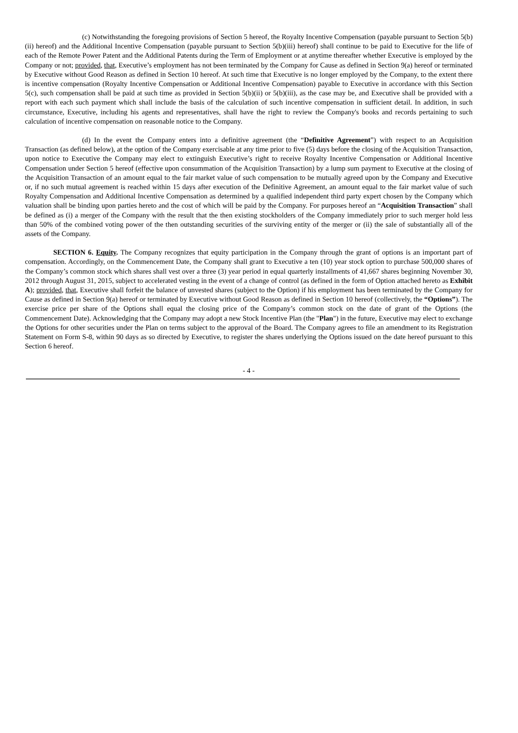(c) Notwithstanding the foregoing provisions of Section 5 hereof, the Royalty Incentive Compensation (payable pursuant to Section 5(b)(ii) hereof) and the Additional Incentive Compensation (payable pursuant to Section 5(b)(iii) hereof) shall continue to be paid to Executive for the life of each of the Remote Power Patent and the Additional Patents during the Term of Employment or at anytime thereafter whether Executive is employed by the Company or not; provided, that, Executive’s employment has not been terminated by the Company for Cause as defined in Section 9(a) hereof or terminated by Executive without Good Reason as defined in Section 10 hereof. At such time that Executive is no longer employed by the Company, to the extent there is incentive compensation (Royalty Incentive Compensation or Additional Incentive Compensation) payable to Executive in accordance with this Section 5(c), such compensation shall be paid at such time as provided in Section 5(b)(ii) or 5(b)(iii), as the case may be, and Executive shall be provided with a report with each such payment which shall include the basis of the calculation of such incentive compensation in sufficient detail. In addition, in such circumstance, Executive, including his agents and representatives, shall have the right to review the Company's books and records pertaining to such calculation of incentive compensation on reasonable notice to the Company.
(d) In the event the Company enters into a definitive agreement (the “Definitive Agreement”) with respect to an Acquisition Transaction (as defined below), at the option of the Company exercisable at any time prior to five (5) days before the closing of the Acquisition Transaction, upon notice to Executive the Company may elect to extinguish Executive’s right to receive Royalty Incentive Compensation or Additional Incentive Compensation under Section 5 hereof (effective upon consummation of the Acquisition Transaction) by a lump sum payment to Executive at the closing of the Acquisition Transaction of an amount equal to the fair market value of such compensation to be mutually agreed upon by the Company and Executive or, if no such mutual agreement is reached within 15 days after execution of the Definitive Agreement, an amount equal to the fair market value of such Royalty Compensation and Additional Incentive Compensation as determined by a qualified independent third party expert chosen by the Company which valuation shall be binding upon parties hereto and the cost of which will be paid by the Company. For purposes hereof an “Acquisition Transaction” shall be defined as (i) a merger of the Company with the result that the then existing stockholders of the Company immediately prior to such merger hold less than 50% of the combined voting power of the then outstanding securities of the surviving entity of the merger or (ii) the sale of substantially all of the assets of the Company.
SECTION 6. Equity. The Company recognizes that equity participation in the Company through the grant of options is an important part of compensation. Accordingly, on the Commencement Date, the Company shall grant to Executive a ten (10) year stock option to purchase 500,000 shares of the Company’s common stock which shares shall vest over a three (3) year period in equal quarterly installments of 41,667 shares beginning November 30, 2012 through August 31, 2015, subject to accelerated vesting in the event of a change of control (as defined in the form of Option attached hereto as Exhibit A); provided, that, Executive shall forfeit the balance of unvested shares (subject to the Option) if his employment has been terminated by the Company for Cause as defined in Section 9(a) hereof or terminated by Executive without Good Reason as defined in Section 10 hereof (collectively, the “Options”). The exercise price per share of the Options shall equal the closing price of the Company’s common stock on the date of grant of the Options (the Commencement Date). Acknowledging that the Company may adopt a new Stock Incentive Plan (the "Plan") in the future, Executive may elect to exchange the Options for other securities under the Plan on terms subject to the approval of the Board. The Company agrees to file an amendment to its Registration Statement on Form S-8, within 90 days as so directed by Executive, to register the shares underlying the Options issued on the date hereof pursuant to this Section 6 hereof.
- 4 -